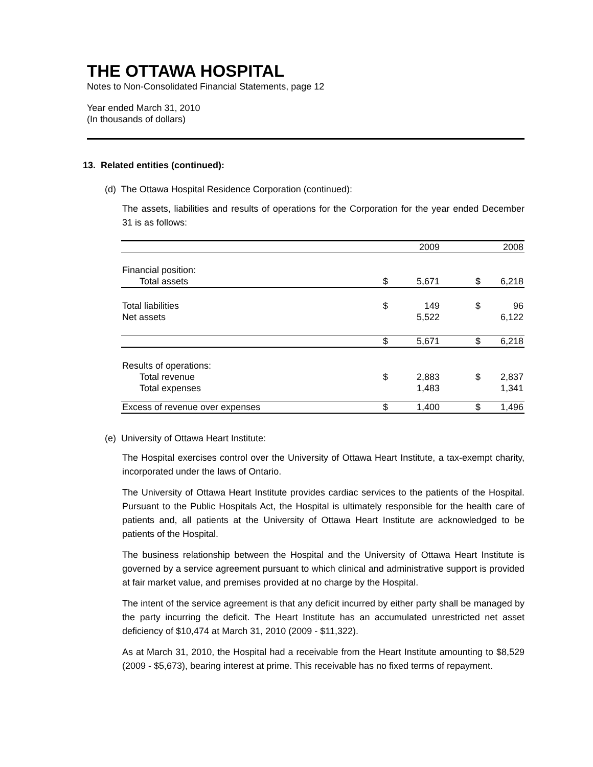THE OTTAWA HOSPITAL
Notes to Non-Consolidated Financial Statements, page 12
Year ended March 31, 2010
(In thousands of dollars)
13. Related entities (continued):
(d) The Ottawa Hospital Residence Corporation (continued):
The assets, liabilities and results of operations for the Corporation for the year ended December 31 is as follows:
| | | 2009 | | 2008 |
| Financial position: | | | | |
| Total assets | $ | 5,671 | $ | 6,218 |
| Total liabilities | $ | 149 | $ | 96 |
| Net assets | | 5,522 | | 6,122 |
| | $ | 5,671 | $ | 6,218 |
| Results of operations: | | | | |
| Total revenue | $ | 2,883 | $ | 2,837 |
| Total expenses | | 1,483 | | 1,341 |
| Excess of revenue over expenses | $ | 1,400 | $ | 1,496 |
(e) University of Ottawa Heart Institute:
The Hospital exercises control over the University of Ottawa Heart Institute, a tax-exempt charity, incorporated under the laws of Ontario.
The University of Ottawa Heart Institute provides cardiac services to the patients of the Hospital. Pursuant to the Public Hospitals Act, the Hospital is ultimately responsible for the health care of patients and, all patients at the University of Ottawa Heart Institute are acknowledged to be patients of the Hospital.
The business relationship between the Hospital and the University of Ottawa Heart Institute is governed by a service agreement pursuant to which clinical and administrative support is provided at fair market value, and premises provided at no charge by the Hospital.
The intent of the service agreement is that any deficit incurred by either party shall be managed by the party incurring the deficit. The Heart Institute has an accumulated unrestricted net asset deficiency of $10,474 at March 31, 2010 (2009 - $11,322).
As at March 31, 2010, the Hospital had a receivable from the Heart Institute amounting to $8,529 (2009 - $5,673), bearing interest at prime. This receivable has no fixed terms of repayment.